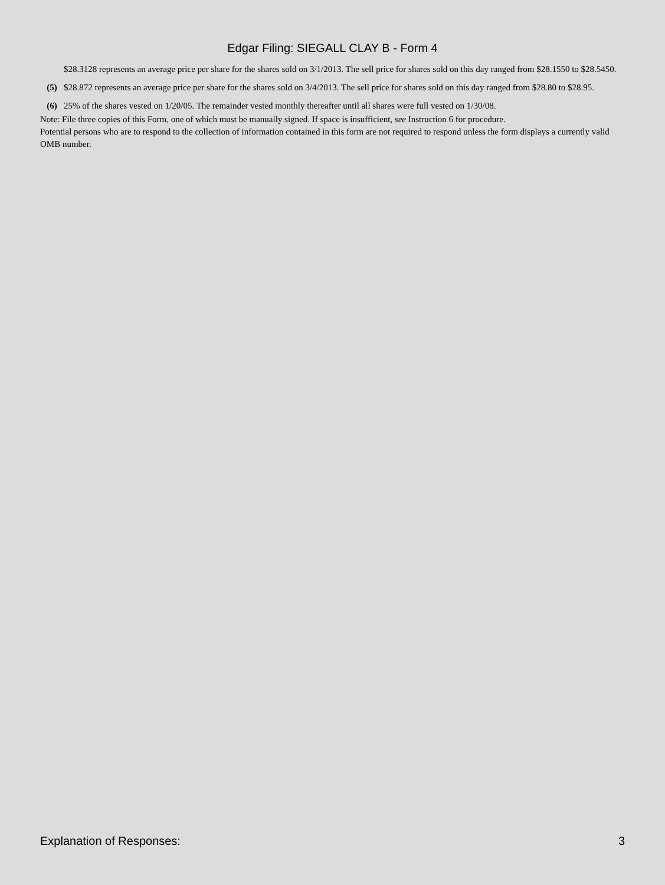Edgar Filing: SIEGALL CLAY B - Form 4
| | $28.3128 represents an average price per share for the shares sold on 3/1/2013. The sell price for shares sold on this day ranged from $28.1550 to $28.5450. |
| (5) | $28.872 represents an average price per share for the shares sold on 3/4/2013. The sell price for shares sold on this day ranged from $28.80 to $28.95. |
| (6) | 25% of the shares vested on 1/20/05. The remainder vested monthly thereafter until all shares were full vested on 1/30/08. |
Note: File three copies of this Form, one of which must be manually signed. If space is insufficient, see Instruction 6 for procedure.
Potential persons who are to respond to the collection of information contained in this form are not required to respond unless the form displays a currently valid OMB number.
Explanation of Responses: 3